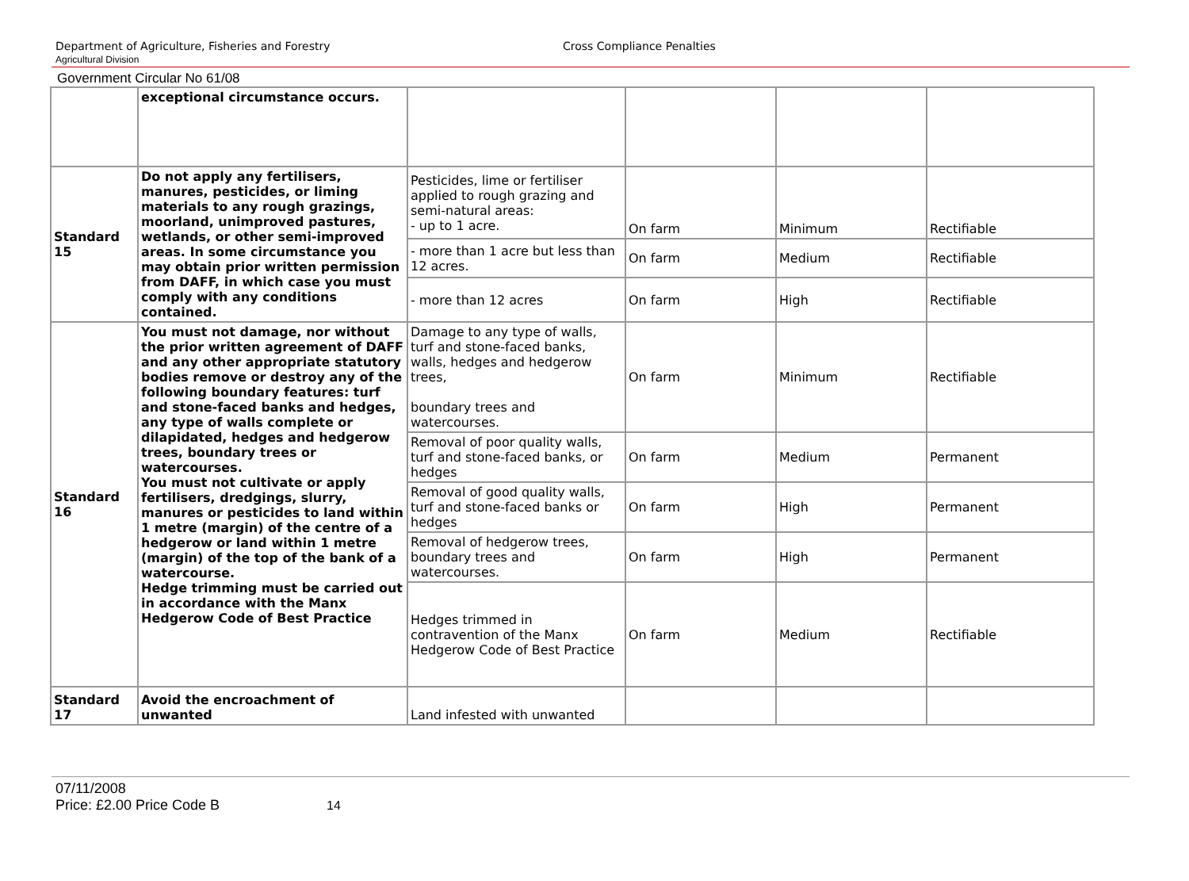Department of Agriculture, Fisheries and Forestry Cross Compliance Penalties
Agricultural Division
Government Circular No 61/08
| | exceptional circumstance occurs. | | | | |
| Standard 15 | Do not apply any fertilisers, manures, pesticides, or liming materials to any rough grazings, moorland, unimproved pastures, wetlands, or other semi-improved areas. In some circumstance you may obtain prior written permission from DAFF, in which case you must comply with any conditions contained. | Pesticides, lime or fertiliser applied to rough grazing and semi-natural areas: - up to 1 acre. | On farm | Minimum | Rectifiable |
| | | - more than 1 acre but less than 12 acres. | On farm | Medium | Rectifiable |
| | | - more than 12 acres | On farm | High | Rectifiable |
| Standard 16 | You must not damage, nor without the prior written agreement of DAFF and any other appropriate statutory bodies remove or destroy any of the following boundary features: turf and stone-faced banks and hedges, any type of walls complete or dilapidated, hedges and hedgerow trees, boundary trees or watercourses. You must not cultivate or apply fertilisers, dredgings, slurry, manures or pesticides to land within 1 metre (margin) of the centre of a hedgerow or land within 1 metre (margin) of the top of the bank of a watercourse. Hedge trimming must be carried out in accordance with the Manx Hedgerow Code of Best Practice | Damage to any type of walls, turf and stone-faced banks, walls, hedges and hedgerow trees, boundary trees and watercourses. | On farm | Minimum | Rectifiable |
| | | Removal of poor quality walls, turf and stone-faced banks, or hedges | On farm | Medium | Permanent |
| | | Removal of good quality walls, turf and stone-faced banks or hedges | On farm | High | Permanent |
| | | Removal of hedgerow trees, boundary trees and watercourses. | On farm | High | Permanent |
| | | Hedges trimmed in contravention of the Manx Hedgerow Code of Best Practice | On farm | Medium | Rectifiable |
| Standard 17 | Avoid the encroachment of unwanted | Land infested with unwanted | | | |
07/11/2008
Price: £2.00 Price Code B 14